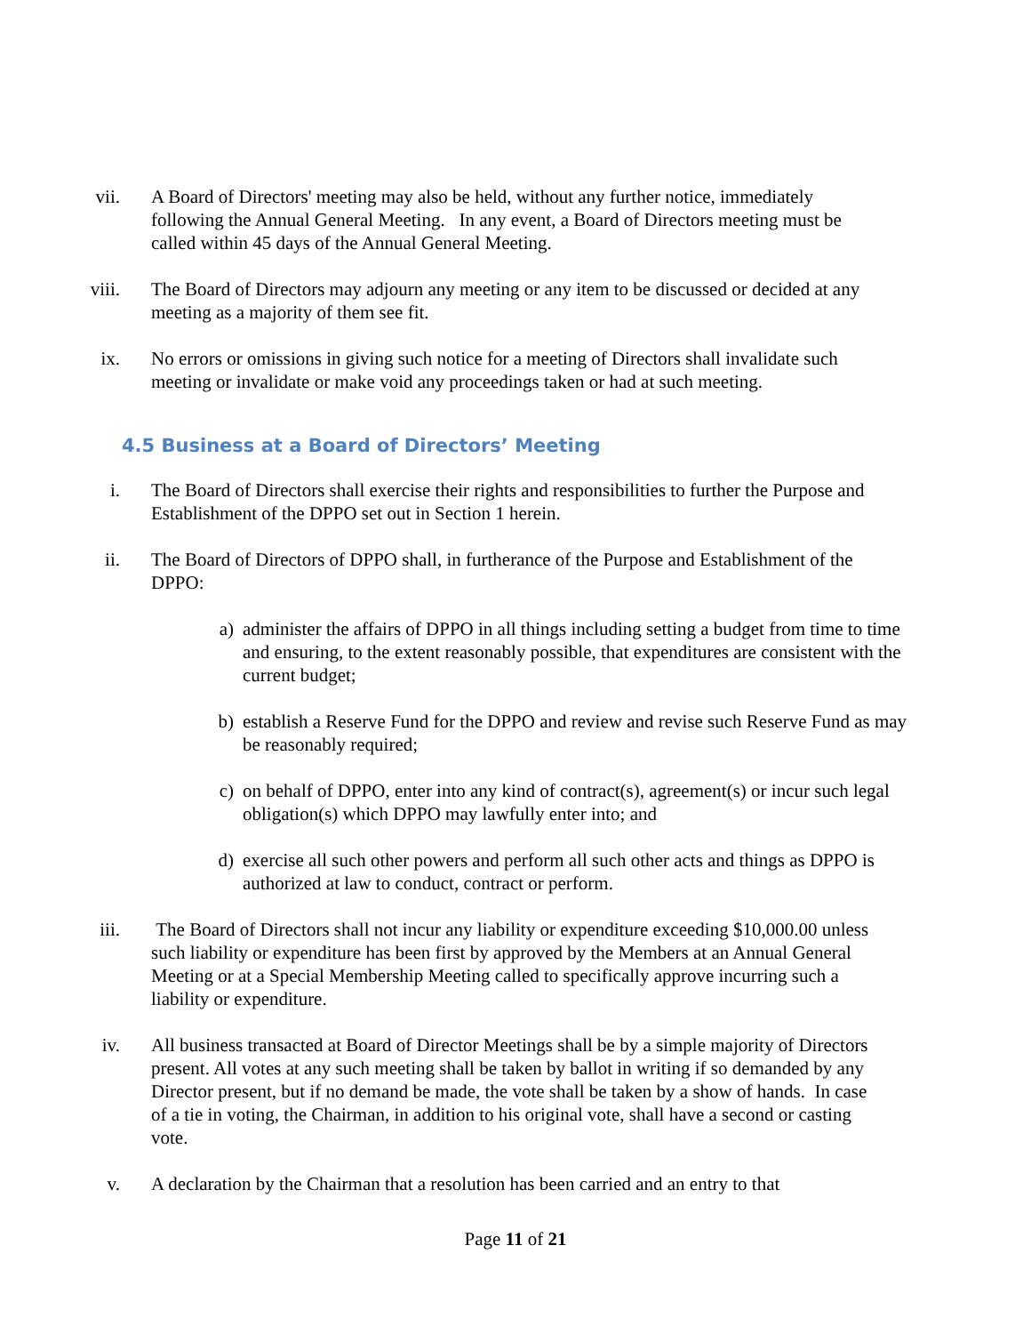vii. A Board of Directors' meeting may also be held, without any further notice, immediately following the Annual General Meeting. In any event, a Board of Directors meeting must be called within 45 days of the Annual General Meeting.
viii. The Board of Directors may adjourn any meeting or any item to be discussed or decided at any meeting as a majority of them see fit.
ix. No errors or omissions in giving such notice for a meeting of Directors shall invalidate such meeting or invalidate or make void any proceedings taken or had at such meeting.
4.5 Business at a Board of Directors’ Meeting
i. The Board of Directors shall exercise their rights and responsibilities to further the Purpose and Establishment of the DPPO set out in Section 1 herein.
ii. The Board of Directors of DPPO shall, in furtherance of the Purpose and Establishment of the DPPO:
a) administer the affairs of DPPO in all things including setting a budget from time to time and ensuring, to the extent reasonably possible, that expenditures are consistent with the current budget;
b) establish a Reserve Fund for the DPPO and review and revise such Reserve Fund as may be reasonably required;
c) on behalf of DPPO, enter into any kind of contract(s), agreement(s) or incur such legal obligation(s) which DPPO may lawfully enter into; and
d) exercise all such other powers and perform all such other acts and things as DPPO is authorized at law to conduct, contract or perform.
iii. The Board of Directors shall not incur any liability or expenditure exceeding $10,000.00 unless such liability or expenditure has been first by approved by the Members at an Annual General Meeting or at a Special Membership Meeting called to specifically approve incurring such a liability or expenditure.
iv. All business transacted at Board of Director Meetings shall be by a simple majority of Directors present. All votes at any such meeting shall be taken by ballot in writing if so demanded by any Director present, but if no demand be made, the vote shall be taken by a show of hands. In case of a tie in voting, the Chairman, in addition to his original vote, shall have a second or casting vote.
v. A declaration by the Chairman that a resolution has been carried and an entry to that
Page 11 of 21